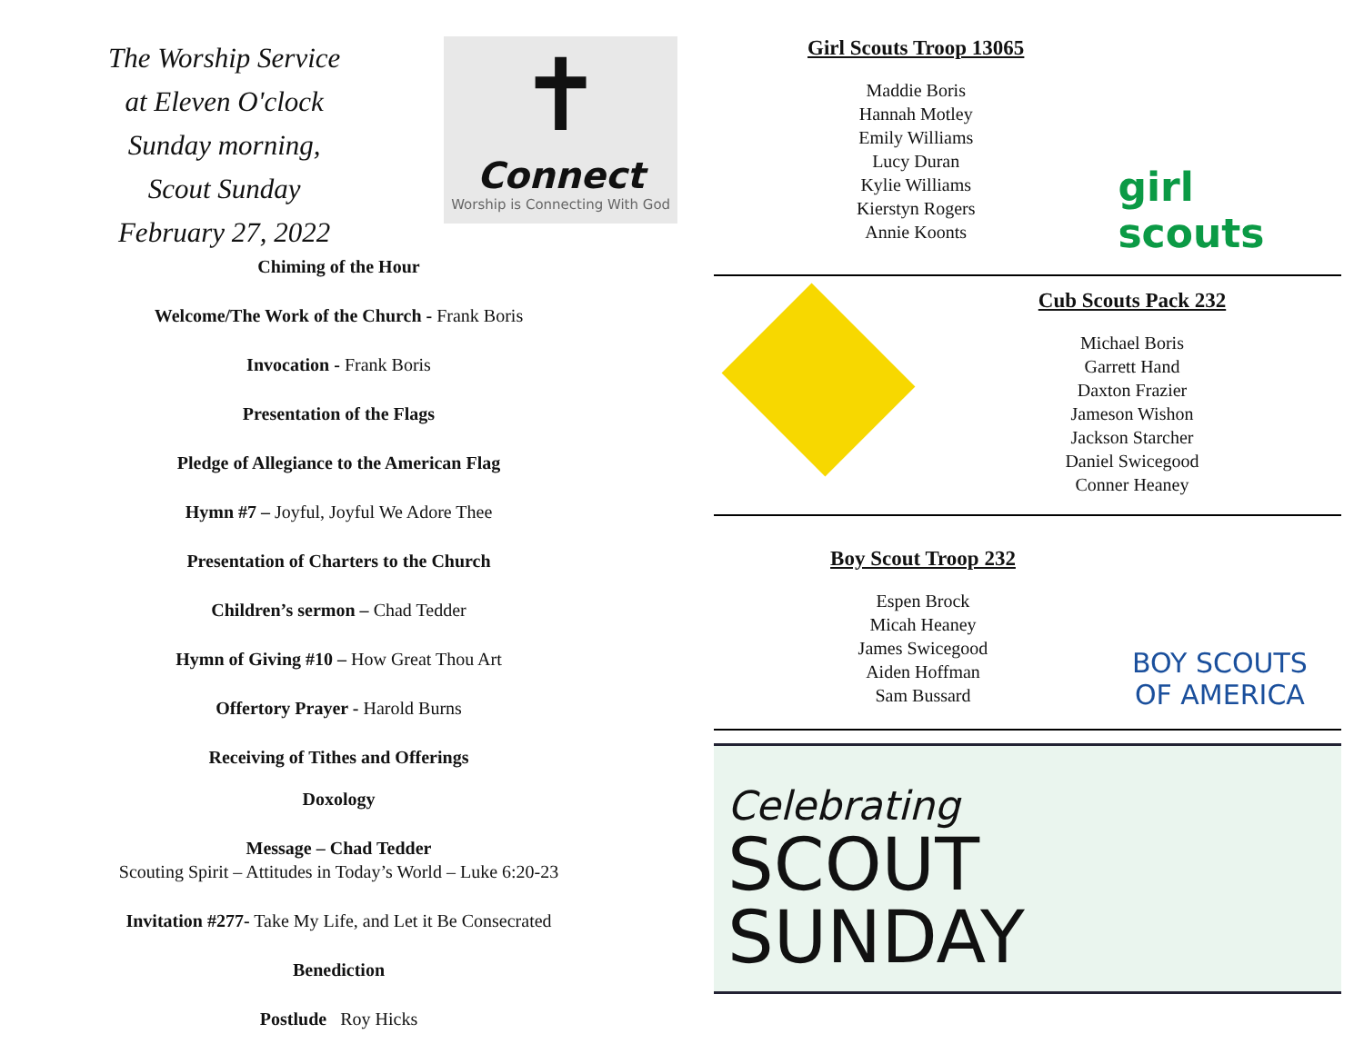The Worship Service
at Eleven O'clock
Sunday morning,
Scout Sunday
February 27, 2022
✝
Connect
Worship is Connecting With God
Chiming of the Hour
Welcome/The Work of the Church - Frank Boris
Invocation - Frank Boris
Presentation of the Flags
Pledge of Allegiance to the American Flag
Hymn #7 – Joyful, Joyful We Adore Thee
Presentation of Charters to the Church
Children’s sermon – Chad Tedder
Hymn of Giving #10 – How Great Thou Art
Offertory Prayer - Harold Burns
Receiving of Tithes and Offerings
Doxology
Message – Chad Tedder
Scouting Spirit – Attitudes in Today’s World – Luke 6:20-23
Invitation #277- Take My Life, and Let it Be Consecrated
Benediction
Postlude Roy Hicks
Girl Scouts Troop 13065
Maddie Boris
Hannah Motley
Emily Williams
Lucy Duran
Kylie Williams
Kierstyn Rogers
Annie Koonts
girl scouts
Cub Scouts Pack 232
Michael Boris
Garrett Hand
Daxton Frazier
Jameson Wishon
Jackson Starcher
Daniel Swicegood
Conner Heaney
Boy Scout Troop 232
Espen Brock
Micah Heaney
James Swicegood
Aiden Hoffman
Sam Bussard
BOY SCOUTS
OF AMERICA
Celebrating
SCOUT
SUNDAY